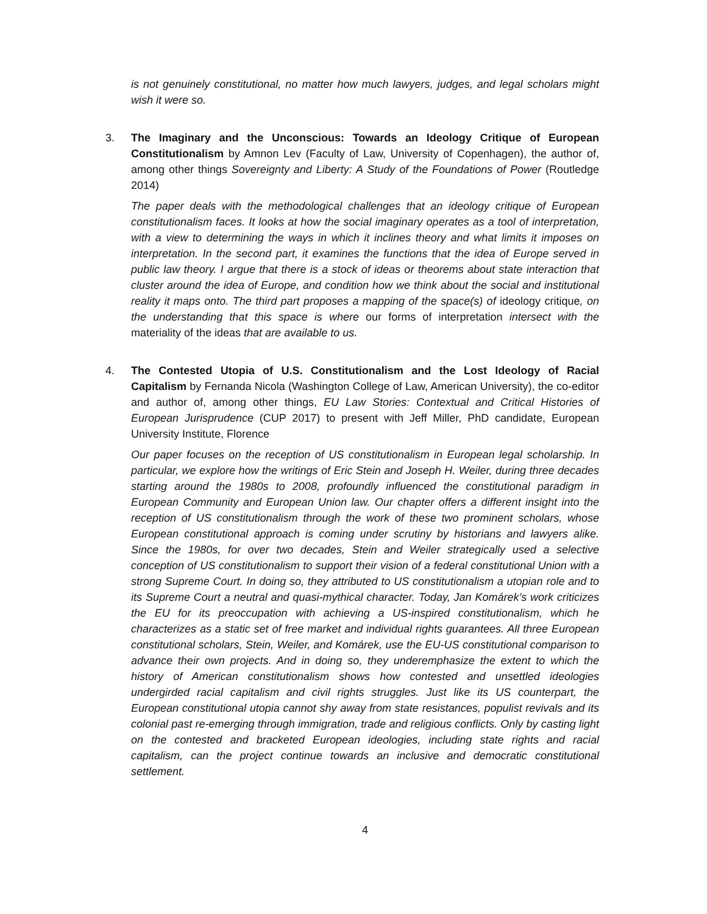is not genuinely constitutional, no matter how much lawyers, judges, and legal scholars might wish it were so.
3. The Imaginary and the Unconscious: Towards an Ideology Critique of European Constitutionalism by Amnon Lev (Faculty of Law, University of Copenhagen), the author of, among other things Sovereignty and Liberty: A Study of the Foundations of Power (Routledge 2014)
The paper deals with the methodological challenges that an ideology critique of European constitutionalism faces. It looks at how the social imaginary operates as a tool of interpretation, with a view to determining the ways in which it inclines theory and what limits it imposes on interpretation. In the second part, it examines the functions that the idea of Europe served in public law theory. I argue that there is a stock of ideas or theorems about state interaction that cluster around the idea of Europe, and condition how we think about the social and institutional reality it maps onto. The third part proposes a mapping of the space(s) of ideology critique, on the understanding that this space is where our forms of interpretation intersect with the materiality of the ideas that are available to us.
4. The Contested Utopia of U.S. Constitutionalism and the Lost Ideology of Racial Capitalism by Fernanda Nicola (Washington College of Law, American University), the co-editor and author of, among other things, EU Law Stories: Contextual and Critical Histories of European Jurisprudence (CUP 2017) to present with Jeff Miller, PhD candidate, European University Institute, Florence
Our paper focuses on the reception of US constitutionalism in European legal scholarship. In particular, we explore how the writings of Eric Stein and Joseph H. Weiler, during three decades starting around the 1980s to 2008, profoundly influenced the constitutional paradigm in European Community and European Union law. Our chapter offers a different insight into the reception of US constitutionalism through the work of these two prominent scholars, whose European constitutional approach is coming under scrutiny by historians and lawyers alike. Since the 1980s, for over two decades, Stein and Weiler strategically used a selective conception of US constitutionalism to support their vision of a federal constitutional Union with a strong Supreme Court. In doing so, they attributed to US constitutionalism a utopian role and to its Supreme Court a neutral and quasi-mythical character. Today, Jan Komárek’s work criticizes the EU for its preoccupation with achieving a US-inspired constitutionalism, which he characterizes as a static set of free market and individual rights guarantees. All three European constitutional scholars, Stein, Weiler, and Komárek, use the EU-US constitutional comparison to advance their own projects. And in doing so, they underemphasize the extent to which the history of American constitutionalism shows how contested and unsettled ideologies undergirded racial capitalism and civil rights struggles. Just like its US counterpart, the European constitutional utopia cannot shy away from state resistances, populist revivals and its colonial past re-emerging through immigration, trade and religious conflicts. Only by casting light on the contested and bracketed European ideologies, including state rights and racial capitalism, can the project continue towards an inclusive and democratic constitutional settlement.
4